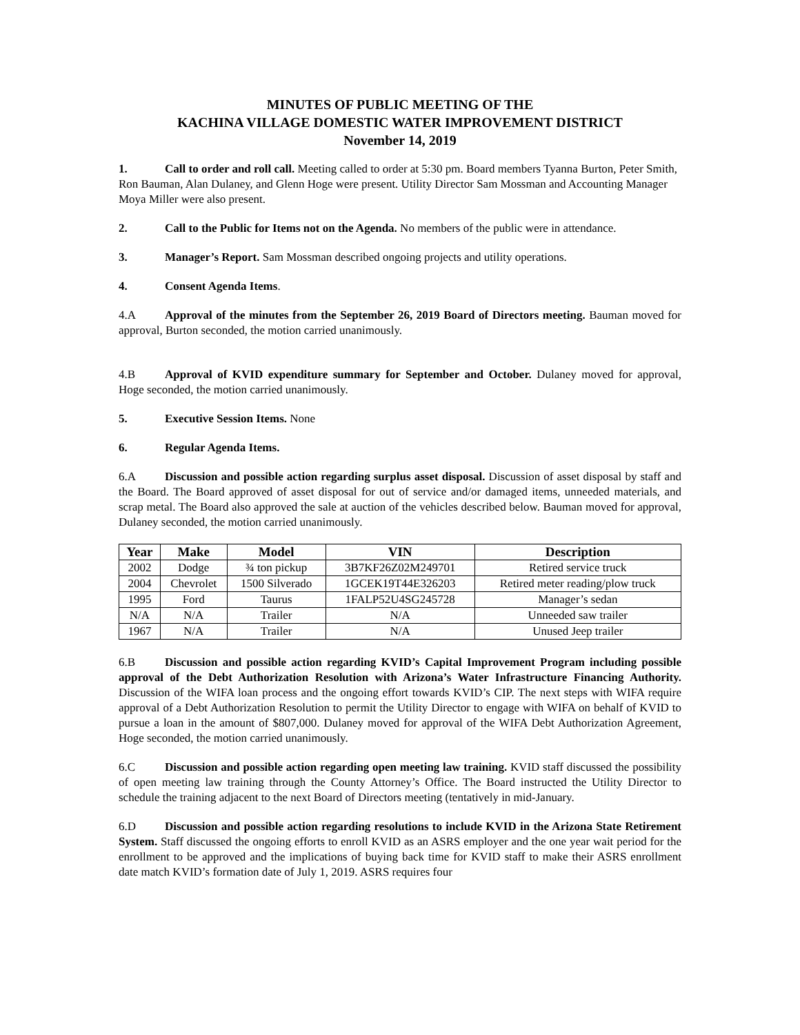MINUTES OF PUBLIC MEETING OF THE
KACHINA VILLAGE DOMESTIC WATER IMPROVEMENT DISTRICT
November 14, 2019
1. Call to order and roll call. Meeting called to order at 5:30 pm. Board members Tyanna Burton, Peter Smith, Ron Bauman, Alan Dulaney, and Glenn Hoge were present. Utility Director Sam Mossman and Accounting Manager Moya Miller were also present.
2. Call to the Public for Items not on the Agenda. No members of the public were in attendance.
3. Manager’s Report. Sam Mossman described ongoing projects and utility operations.
4. Consent Agenda Items.
4.A Approval of the minutes from the September 26, 2019 Board of Directors meeting. Bauman moved for approval, Burton seconded, the motion carried unanimously.
4.B Approval of KVID expenditure summary for September and October. Dulaney moved for approval, Hoge seconded, the motion carried unanimously.
5. Executive Session Items. None
6. Regular Agenda Items.
6.A Discussion and possible action regarding surplus asset disposal. Discussion of asset disposal by staff and the Board. The Board approved of asset disposal for out of service and/or damaged items, unneeded materials, and scrap metal. The Board also approved the sale at auction of the vehicles described below. Bauman moved for approval, Dulaney seconded, the motion carried unanimously.
| Year | Make | Model | VIN | Description |
| --- | --- | --- | --- | --- |
| 2002 | Dodge | ¾ ton pickup | 3B7KF26Z02M249701 | Retired service truck |
| 2004 | Chevrolet | 1500 Silverado | 1GCEK19T44E326203 | Retired meter reading/plow truck |
| 1995 | Ford | Taurus | 1FALP52U4SG245728 | Manager’s sedan |
| N/A | N/A | Trailer | N/A | Unneeded saw trailer |
| 1967 | N/A | Trailer | N/A | Unused Jeep trailer |
6.B Discussion and possible action regarding KVID’s Capital Improvement Program including possible approval of the Debt Authorization Resolution with Arizona’s Water Infrastructure Financing Authority. Discussion of the WIFA loan process and the ongoing effort towards KVID’s CIP. The next steps with WIFA require approval of a Debt Authorization Resolution to permit the Utility Director to engage with WIFA on behalf of KVID to pursue a loan in the amount of $807,000. Dulaney moved for approval of the WIFA Debt Authorization Agreement, Hoge seconded, the motion carried unanimously.
6.C Discussion and possible action regarding open meeting law training. KVID staff discussed the possibility of open meeting law training through the County Attorney’s Office. The Board instructed the Utility Director to schedule the training adjacent to the next Board of Directors meeting (tentatively in mid-January.
6.D Discussion and possible action regarding resolutions to include KVID in the Arizona State Retirement System. Staff discussed the ongoing efforts to enroll KVID as an ASRS employer and the one year wait period for the enrollment to be approved and the implications of buying back time for KVID staff to make their ASRS enrollment date match KVID’s formation date of July 1, 2019. ASRS requires four